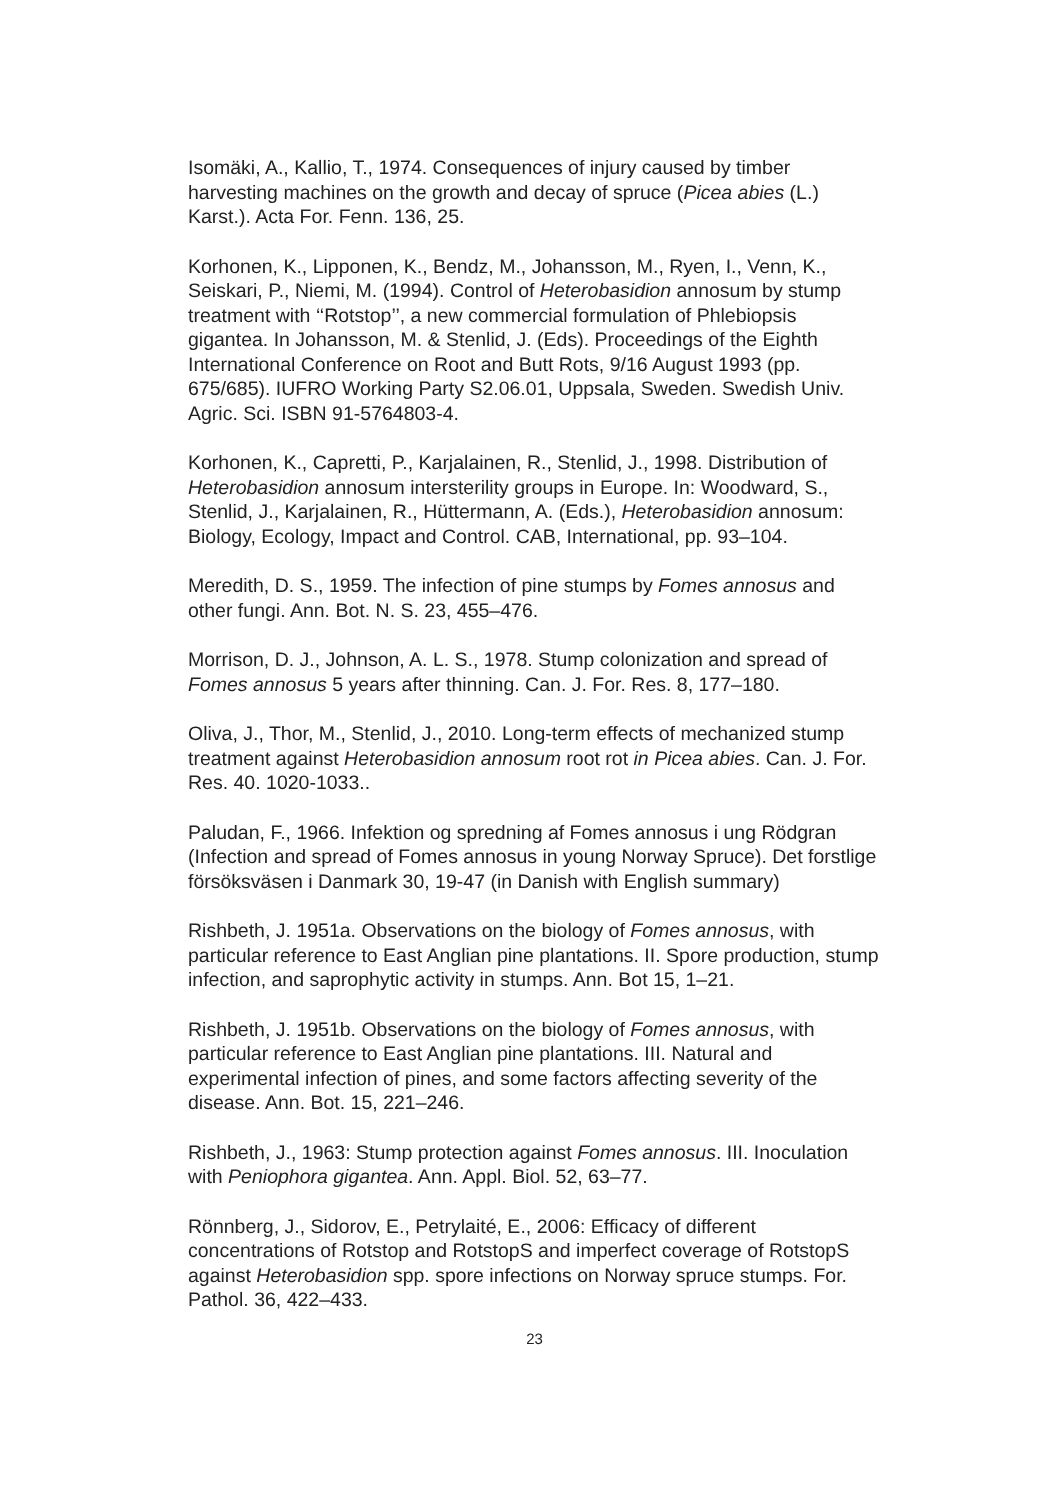Isomäki, A., Kallio, T., 1974. Consequences of injury caused by timber harvesting machines on the growth and decay of spruce (Picea abies (L.) Karst.). Acta For. Fenn. 136, 25.
Korhonen, K., Lipponen, K., Bendz, M., Johansson, M., Ryen, I., Venn, K., Seiskari, P., Niemi, M. (1994). Control of Heterobasidion annosum by stump treatment with ‘‘Rotstop’’, a new commercial formulation of Phlebiopsis gigantea. In Johansson, M. & Stenlid, J. (Eds). Proceedings of the Eighth International Conference on Root and Butt Rots, 9/16 August 1993 (pp. 675/685). IUFRO Working Party S2.06.01, Uppsala, Sweden. Swedish Univ. Agric. Sci. ISBN 91-5764803-4.
Korhonen, K., Capretti, P., Karjalainen, R., Stenlid, J., 1998. Distribution of Heterobasidion annosum intersterility groups in Europe. In: Woodward, S., Stenlid, J., Karjalainen, R., Hüttermann, A. (Eds.), Heterobasidion annosum: Biology, Ecology, Impact and Control. CAB, International, pp. 93–104.
Meredith, D. S., 1959. The infection of pine stumps by Fomes annosus and other fungi. Ann. Bot. N. S. 23, 455–476.
Morrison, D. J., Johnson, A. L. S., 1978. Stump colonization and spread of Fomes annosus 5 years after thinning. Can. J. For. Res. 8, 177–180.
Oliva, J., Thor, M., Stenlid, J., 2010. Long-term effects of mechanized stump treatment against Heterobasidion annosum root rot in Picea abies. Can. J. For. Res. 40. 1020-1033..
Paludan, F., 1966. Infektion og spredning af Fomes annosus i ung Rödgran (Infection and spread of Fomes annosus in young Norway Spruce). Det forstlige försöksväsen i Danmark 30, 19-47 (in Danish with English summary)
Rishbeth, J. 1951a. Observations on the biology of Fomes annosus, with particular reference to East Anglian pine plantations. II. Spore production, stump infection, and saprophytic activity in stumps. Ann. Bot 15, 1–21.
Rishbeth, J. 1951b. Observations on the biology of Fomes annosus, with particular reference to East Anglian pine plantations. III. Natural and experimental infection of pines, and some factors affecting severity of the disease. Ann. Bot. 15, 221–246.
Rishbeth, J., 1963: Stump protection against Fomes annosus. III. Inoculation with Peniophora gigantea. Ann. Appl. Biol. 52, 63–77.
Rönnberg, J., Sidorov, E., Petrylaité, E., 2006: Efficacy of different concentrations of Rotstop and RotstopS and imperfect coverage of RotstopS against Heterobasidion spp. spore infections on Norway spruce stumps. For. Pathol. 36, 422–433.
23